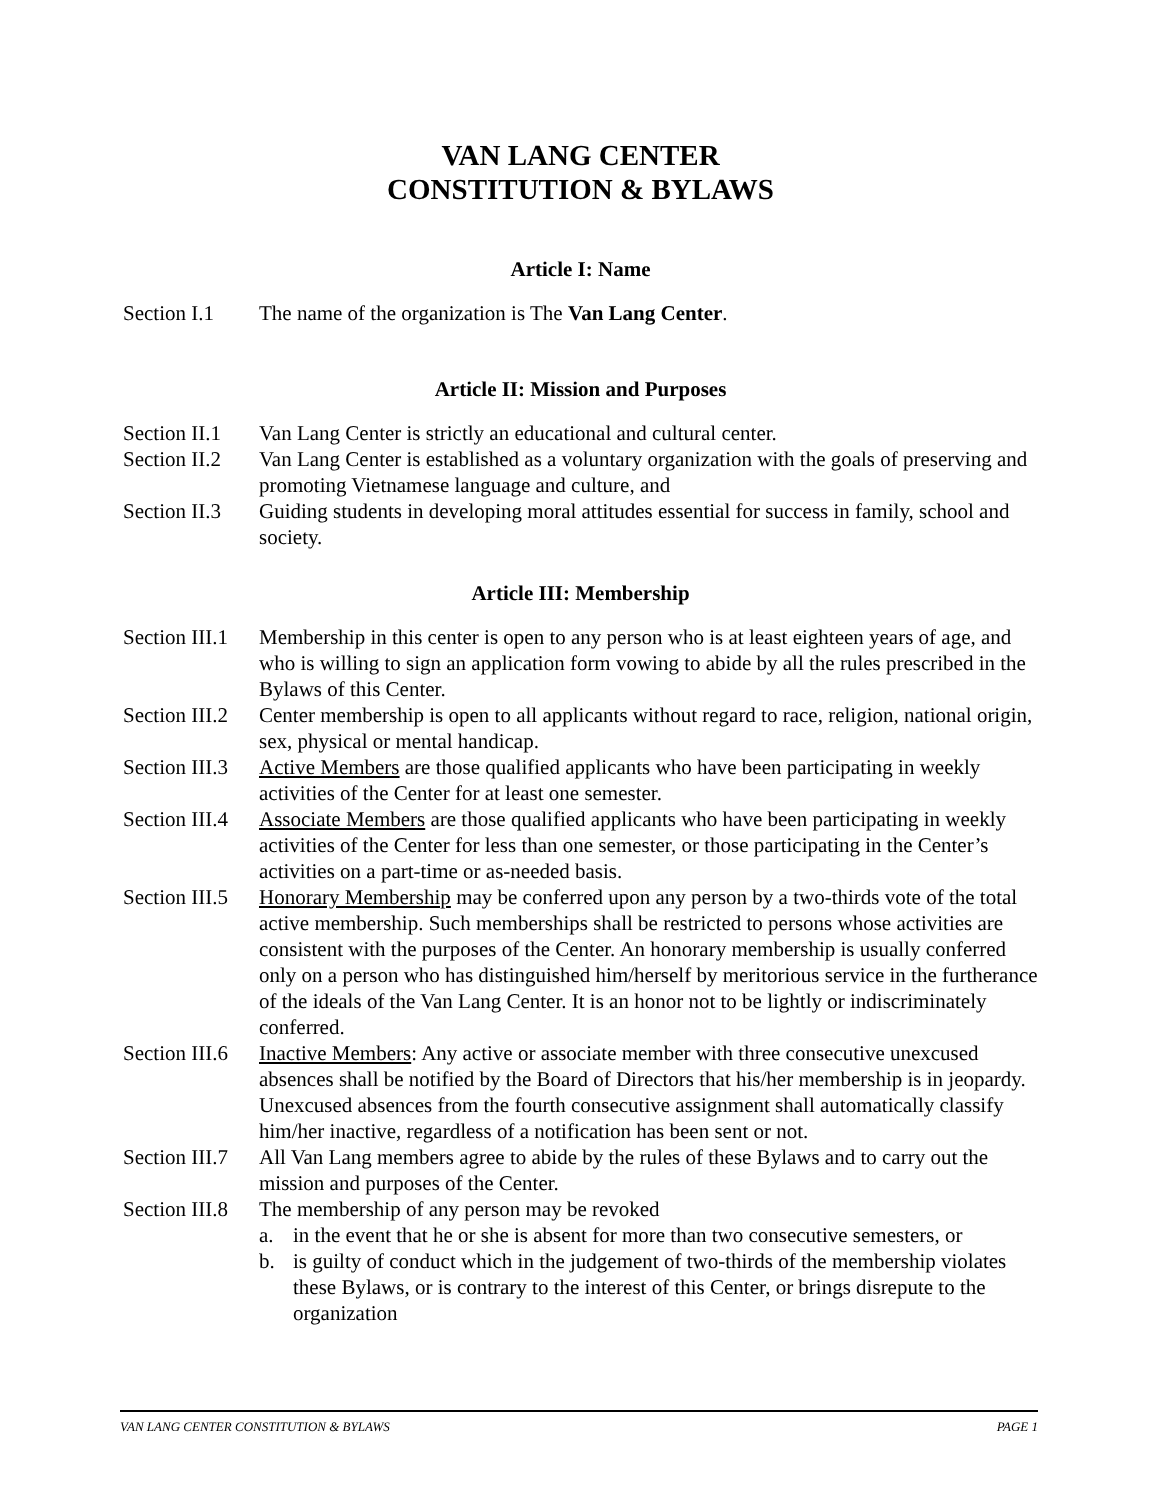VAN LANG CENTER
CONSTITUTION & BYLAWS
Article I: Name
Section I.1
The name of the organization is The Van Lang Center.
Article II: Mission and Purposes
Section II.1
Van Lang Center is strictly an educational and cultural center.
Section II.2
Van Lang Center is established as a voluntary organization with the goals of preserving and promoting Vietnamese language and culture, and
Section II.3
Guiding students in developing moral attitudes essential for success in family, school and society.
Article III: Membership
Section III.1
Membership in this center is open to any person who is at least eighteen years of age, and who is willing to sign an application form vowing to abide by all the rules prescribed in the Bylaws of this Center.
Section III.2
Center membership is open to all applicants without regard to race, religion, national origin, sex, physical or mental handicap.
Section III.3
Active Members are those qualified applicants who have been participating in weekly activities of the Center for at least one semester.
Section III.4
Associate Members are those qualified applicants who have been participating in weekly activities of the Center for less than one semester, or those participating in the Center’s activities on a part-time or as-needed basis.
Section III.5
Honorary Membership may be conferred upon any person by a two-thirds vote of the total active membership. Such memberships shall be restricted to persons whose activities are consistent with the purposes of the Center. An honorary membership is usually conferred only on a person who has distinguished him/herself by meritorious service in the furtherance of the ideals of the Van Lang Center. It is an honor not to be lightly or indiscriminately conferred.
Section III.6
Inactive Members: Any active or associate member with three consecutive unexcused absences shall be notified by the Board of Directors that his/her membership is in jeopardy. Unexcused absences from the fourth consecutive assignment shall automatically classify him/her inactive, regardless of a notification has been sent or not.
Section III.7
All Van Lang members agree to abide by the rules of these Bylaws and to carry out the mission and purposes of the Center.
Section III.8
The membership of any person may be revoked
a. in the event that he or she is absent for more than two consecutive semesters, or
b. is guilty of conduct which in the judgement of two-thirds of the membership violates these Bylaws, or is contrary to the interest of this Center, or brings disrepute to the organization
VAN LANG CENTER CONSTITUTION & BYLAWS PAGE 1